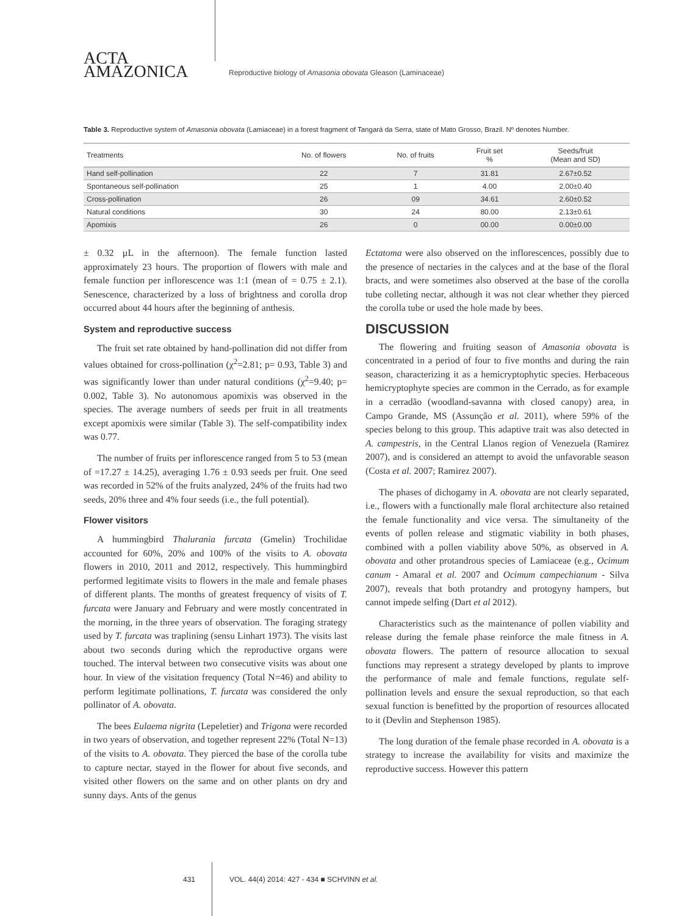ACTA
AMAZONICA
Reproductive biology of Amasonia obovata Gleason (Laminaceae)
Table 3. Reproductive system of Amasonia obovata (Lamiaceae) in a forest fragment of Tangará da Serra, state of Mato Grosso, Brazil. Nº denotes Number.
| Treatments | No. of flowers | No. of fruits | Fruit set % | Seeds/fruit (Mean and SD) |
| --- | --- | --- | --- | --- |
| Hand self-pollination | 22 | 7 | 31.81 | 2.67±0.52 |
| Spontaneous self-pollination | 25 | 1 | 4.00 | 2.00±0.40 |
| Cross-pollination | 26 | 09 | 34.61 | 2.60±0.52 |
| Natural conditions | 30 | 24 | 80.00 | 2.13±0.61 |
| Apomixis | 26 | 0 | 00.00 | 0.00±0.00 |
± 0.32 µL in the afternoon). The female function lasted approximately 23 hours. The proportion of flowers with male and female function per inflorescence was 1:1 (mean of = 0.75 ± 2.1). Senescence, characterized by a loss of brightness and corolla drop occurred about 44 hours after the beginning of anthesis.
System and reproductive success
The fruit set rate obtained by hand-pollination did not differ from values obtained for cross-pollination (χ<sup>2</sup>=2.81; p= 0.93, Table 3) and was significantly lower than under natural conditions (χ<sup>2</sup>=9.40; p= 0.002, Table 3). No autonomous apomixis was observed in the species. The average numbers of seeds per fruit in all treatments except apomixis were similar (Table 3). The self-compatibility index was 0.77.
The number of fruits per inflorescence ranged from 5 to 53 (mean of =17.27 ± 14.25), averaging 1.76 ± 0.93 seeds per fruit. One seed was recorded in 52% of the fruits analyzed, 24% of the fruits had two seeds, 20% three and 4% four seeds (i.e., the full potential).
Flower visitors
A hummingbird Thalurania furcata (Gmelin) Trochilidae accounted for 60%, 20% and 100% of the visits to A. obovata flowers in 2010, 2011 and 2012, respectively. This hummingbird performed legitimate visits to flowers in the male and female phases of different plants. The months of greatest frequency of visits of T. furcata were January and February and were mostly concentrated in the morning, in the three years of observation. The foraging strategy used by T. furcata was traplining (sensu Linhart 1973). The visits last about two seconds during which the reproductive organs were touched. The interval between two consecutive visits was about one hour. In view of the visitation frequency (Total N=46) and ability to perform legitimate pollinations, T. furcata was considered the only pollinator of A. obovata.
The bees Eulaema nigrita (Lepeletier) and Trigona were recorded in two years of observation, and together represent 22% (Total N=13) of the visits to A. obovata. They pierced the base of the corolla tube to capture nectar, stayed in the flower for about five seconds, and visited other flowers on the same and on other plants on dry and sunny days. Ants of the genus
Ectatoma were also observed on the inflorescences, possibly due to the presence of nectaries in the calyces and at the base of the floral bracts, and were sometimes also observed at the base of the corolla tube colleting nectar, although it was not clear whether they pierced the corolla tube or used the hole made by bees.
DISCUSSION
The flowering and fruiting season of Amasonia obovata is concentrated in a period of four to five months and during the rain season, characterizing it as a hemicryptophytic species. Herbaceous hemicryptophyte species are common in the Cerrado, as for example in a cerradão (woodland-savanna with closed canopy) area, in Campo Grande, MS (Assunção et al. 2011), where 59% of the species belong to this group. This adaptive trait was also detected in A. campestris, in the Central Llanos region of Venezuela (Ramirez 2007), and is considered an attempt to avoid the unfavorable season (Costa et al. 2007; Ramirez 2007).
The phases of dichogamy in A. obovata are not clearly separated, i.e., flowers with a functionally male floral architecture also retained the female functionality and vice versa. The simultaneity of the events of pollen release and stigmatic viability in both phases, combined with a pollen viability above 50%, as observed in A. obovata and other protandrous species of Lamiaceae (e.g., Ocimum canum - Amaral et al. 2007 and Ocimum campechianum - Silva 2007), reveals that both protandry and protogyny hampers, but cannot impede selfing (Dart et al 2012).
Characteristics such as the maintenance of pollen viability and release during the female phase reinforce the male fitness in A. obovata flowers. The pattern of resource allocation to sexual functions may represent a strategy developed by plants to improve the performance of male and female functions, regulate self-pollination levels and ensure the sexual reproduction, so that each sexual function is benefitted by the proportion of resources allocated to it (Devlin and Stephenson 1985).
The long duration of the female phase recorded in A. obovata is a strategy to increase the availability for visits and maximize the reproductive success. However this pattern
431 VOL. 44(4) 2014: 427 - 434 ■ SCHVINN et al.